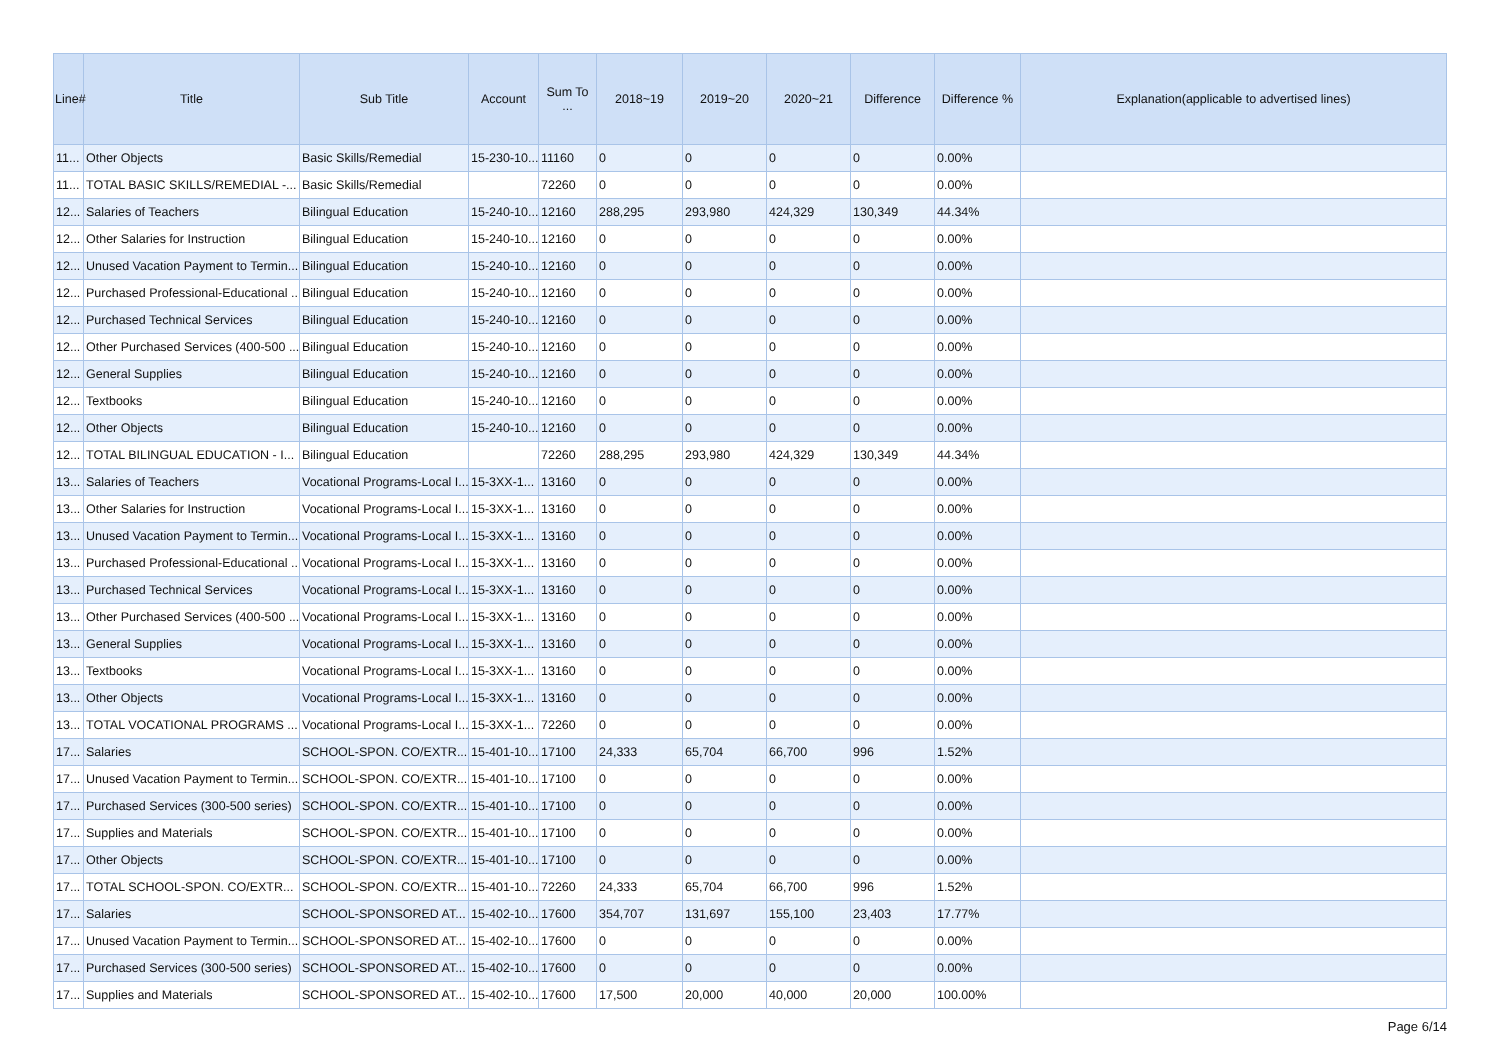| Line# | Title | Sub Title | Account | Sum To ... | 2018~19 | 2019~20 | 2020~21 | Difference | Difference % | Explanation(applicable to advertised lines) |
| --- | --- | --- | --- | --- | --- | --- | --- | --- | --- | --- |
| 11... | Other Objects | Basic Skills/Remedial | 15-230-10... | 11160 | 0 | 0 | 0 | 0 | 0.00% | |
| 11... | TOTAL BASIC SKILLS/REMEDIAL -... | Basic Skills/Remedial | | 72260 | 0 | 0 | 0 | 0 | 0.00% | |
| 12... | Salaries of Teachers | Bilingual Education | 15-240-10... | 12160 | 288,295 | 293,980 | 424,329 | 130,349 | 44.34% | |
| 12... | Other Salaries for Instruction | Bilingual Education | 15-240-10... | 12160 | 0 | 0 | 0 | 0 | 0.00% | |
| 12... | Unused Vacation Payment to Termin... | Bilingual Education | 15-240-10... | 12160 | 0 | 0 | 0 | 0 | 0.00% | |
| 12... | Purchased Professional-Educational ... | Bilingual Education | 15-240-10... | 12160 | 0 | 0 | 0 | 0 | 0.00% | |
| 12... | Purchased Technical Services | Bilingual Education | 15-240-10... | 12160 | 0 | 0 | 0 | 0 | 0.00% | |
| 12... | Other Purchased Services (400-500 ... | Bilingual Education | 15-240-10... | 12160 | 0 | 0 | 0 | 0 | 0.00% | |
| 12... | General Supplies | Bilingual Education | 15-240-10... | 12160 | 0 | 0 | 0 | 0 | 0.00% | |
| 12... | Textbooks | Bilingual Education | 15-240-10... | 12160 | 0 | 0 | 0 | 0 | 0.00% | |
| 12... | Other Objects | Bilingual Education | 15-240-10... | 12160 | 0 | 0 | 0 | 0 | 0.00% | |
| 12... | TOTAL BILINGUAL EDUCATION - I... | Bilingual Education | | 72260 | 288,295 | 293,980 | 424,329 | 130,349 | 44.34% | |
| 13... | Salaries of Teachers | Vocational Programs-Local I... | 15-3XX-1... | 13160 | 0 | 0 | 0 | 0 | 0.00% | |
| 13... | Other Salaries for Instruction | Vocational Programs-Local I... | 15-3XX-1... | 13160 | 0 | 0 | 0 | 0 | 0.00% | |
| 13... | Unused Vacation Payment to Termin... | Vocational Programs-Local I... | 15-3XX-1... | 13160 | 0 | 0 | 0 | 0 | 0.00% | |
| 13... | Purchased Professional-Educational ... | Vocational Programs-Local I... | 15-3XX-1... | 13160 | 0 | 0 | 0 | 0 | 0.00% | |
| 13... | Purchased Technical Services | Vocational Programs-Local I... | 15-3XX-1... | 13160 | 0 | 0 | 0 | 0 | 0.00% | |
| 13... | Other Purchased Services (400-500 ... | Vocational Programs-Local I... | 15-3XX-1... | 13160 | 0 | 0 | 0 | 0 | 0.00% | |
| 13... | General Supplies | Vocational Programs-Local I... | 15-3XX-1... | 13160 | 0 | 0 | 0 | 0 | 0.00% | |
| 13... | Textbooks | Vocational Programs-Local I... | 15-3XX-1... | 13160 | 0 | 0 | 0 | 0 | 0.00% | |
| 13... | Other Objects | Vocational Programs-Local I... | 15-3XX-1... | 13160 | 0 | 0 | 0 | 0 | 0.00% | |
| 13... | TOTAL VOCATIONAL PROGRAMS ... | Vocational Programs-Local I... | 15-3XX-1... | 72260 | 0 | 0 | 0 | 0 | 0.00% | |
| 17... | Salaries | SCHOOL-SPON. CO/EXTR... | 15-401-10... | 17100 | 24,333 | 65,704 | 66,700 | 996 | 1.52% | |
| 17... | Unused Vacation Payment to Termin... | SCHOOL-SPON. CO/EXTR... | 15-401-10... | 17100 | 0 | 0 | 0 | 0 | 0.00% | |
| 17... | Purchased Services (300-500 series) | SCHOOL-SPON. CO/EXTR... | 15-401-10... | 17100 | 0 | 0 | 0 | 0 | 0.00% | |
| 17... | Supplies and Materials | SCHOOL-SPON. CO/EXTR... | 15-401-10... | 17100 | 0 | 0 | 0 | 0 | 0.00% | |
| 17... | Other Objects | SCHOOL-SPON. CO/EXTR... | 15-401-10... | 17100 | 0 | 0 | 0 | 0 | 0.00% | |
| 17... | TOTAL SCHOOL-SPON. CO/EXTR... | SCHOOL-SPON. CO/EXTR... | 15-401-10... | 72260 | 24,333 | 65,704 | 66,700 | 996 | 1.52% | |
| 17... | Salaries | SCHOOL-SPONSORED AT... | 15-402-10... | 17600 | 354,707 | 131,697 | 155,100 | 23,403 | 17.77% | |
| 17... | Unused Vacation Payment to Termin... | SCHOOL-SPONSORED AT... | 15-402-10... | 17600 | 0 | 0 | 0 | 0 | 0.00% | |
| 17... | Purchased Services (300-500 series) | SCHOOL-SPONSORED AT... | 15-402-10... | 17600 | 0 | 0 | 0 | 0 | 0.00% | |
| 17... | Supplies and Materials | SCHOOL-SPONSORED AT... | 15-402-10... | 17600 | 17,500 | 20,000 | 40,000 | 20,000 | 100.00% | |
Page 6/14